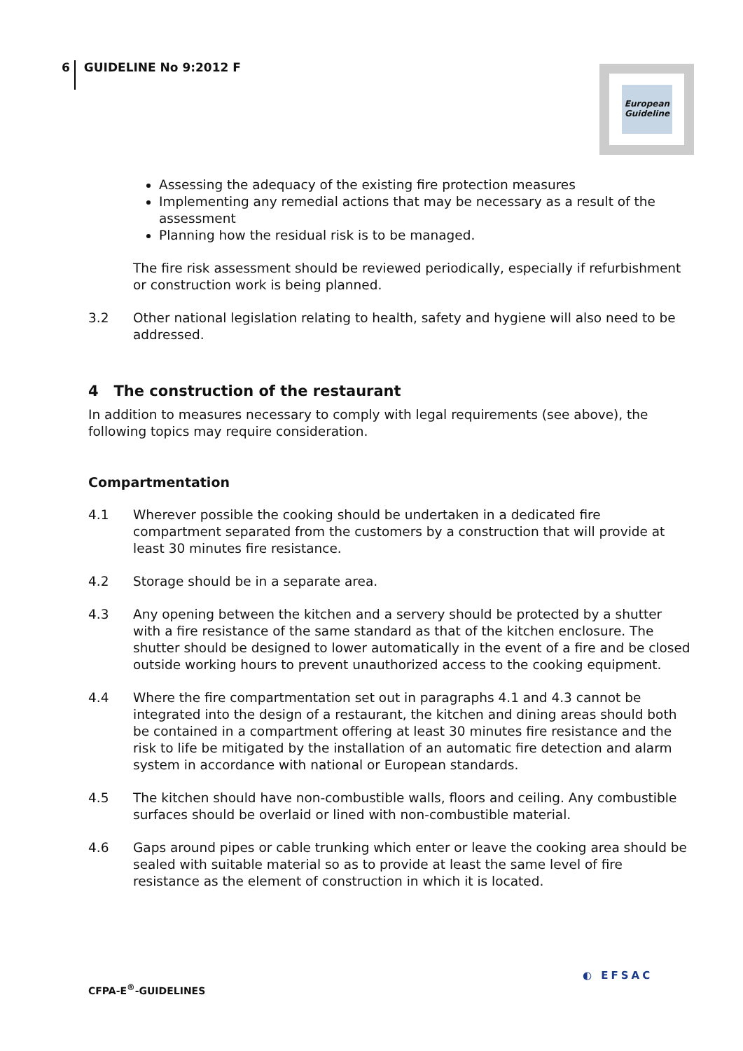6 GUIDELINE No 9:2012 F
European Guideline
Assessing the adequacy of the existing fire protection measures
Implementing any remedial actions that may be necessary as a result of the assessment
Planning how the residual risk is to be managed.
The fire risk assessment should be reviewed periodically, especially if refurbishment or construction work is being planned.
3.2 Other national legislation relating to health, safety and hygiene will also need to be addressed.
4 The construction of the restaurant
In addition to measures necessary to comply with legal requirements (see above), the following topics may require consideration.
Compartmentation
4.1 Wherever possible the cooking should be undertaken in a dedicated fire compartment separated from the customers by a construction that will provide at least 30 minutes fire resistance.
4.2 Storage should be in a separate area.
4.3 Any opening between the kitchen and a servery should be protected by a shutter with a fire resistance of the same standard as that of the kitchen enclosure. The shutter should be designed to lower automatically in the event of a fire and be closed outside working hours to prevent unauthorized access to the cooking equipment.
4.4 Where the fire compartmentation set out in paragraphs 4.1 and 4.3 cannot be integrated into the design of a restaurant, the kitchen and dining areas should both be contained in a compartment offering at least 30 minutes fire resistance and the risk to life be mitigated by the installation of an automatic fire detection and alarm system in accordance with national or European standards.
4.5 The kitchen should have non-combustible walls, floors and ceiling. Any combustible surfaces should be overlaid or lined with non-combustible material.
4.6 Gaps around pipes or cable trunking which enter or leave the cooking area should be sealed with suitable material so as to provide at least the same level of fire resistance as the element of construction in which it is located.
CFPA-E<sup>®</sup>-GUIDELINES
◐ EFSAC